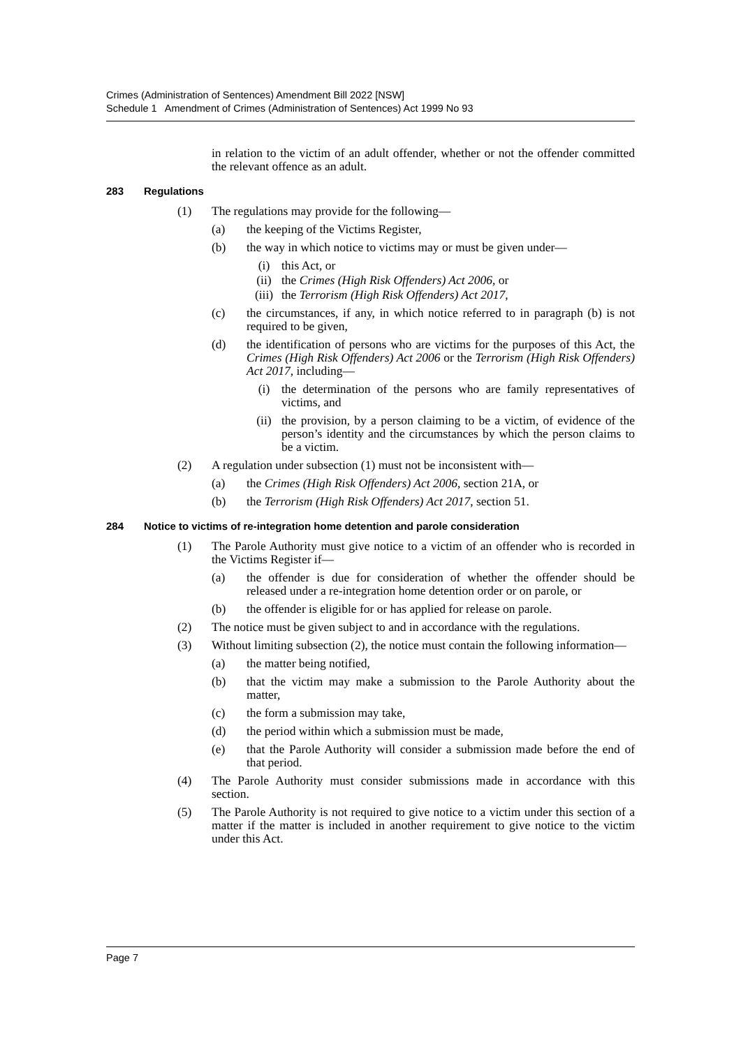Crimes (Administration of Sentences) Amendment Bill 2022 [NSW]
Schedule 1 Amendment of Crimes (Administration of Sentences) Act 1999 No 93
in relation to the victim of an adult offender, whether or not the offender committed the relevant offence as an adult.
283 Regulations
(1) The regulations may provide for the following—
(a) the keeping of the Victims Register,
(b) the way in which notice to victims may or must be given under—
(i) this Act, or
(ii) the Crimes (High Risk Offenders) Act 2006, or
(iii) the Terrorism (High Risk Offenders) Act 2017,
(c) the circumstances, if any, in which notice referred to in paragraph (b) is not required to be given,
(d) the identification of persons who are victims for the purposes of this Act, the Crimes (High Risk Offenders) Act 2006 or the Terrorism (High Risk Offenders) Act 2017, including—
(i) the determination of the persons who are family representatives of victims, and
(ii) the provision, by a person claiming to be a victim, of evidence of the person’s identity and the circumstances by which the person claims to be a victim.
(2) A regulation under subsection (1) must not be inconsistent with—
(a) the Crimes (High Risk Offenders) Act 2006, section 21A, or
(b) the Terrorism (High Risk Offenders) Act 2017, section 51.
284 Notice to victims of re-integration home detention and parole consideration
(1) The Parole Authority must give notice to a victim of an offender who is recorded in the Victims Register if—
(a) the offender is due for consideration of whether the offender should be released under a re-integration home detention order or on parole, or
(b) the offender is eligible for or has applied for release on parole.
(2) The notice must be given subject to and in accordance with the regulations.
(3) Without limiting subsection (2), the notice must contain the following information—
(a) the matter being notified,
(b) that the victim may make a submission to the Parole Authority about the matter,
(c) the form a submission may take,
(d) the period within which a submission must be made,
(e) that the Parole Authority will consider a submission made before the end of that period.
(4) The Parole Authority must consider submissions made in accordance with this section.
(5) The Parole Authority is not required to give notice to a victim under this section of a matter if the matter is included in another requirement to give notice to the victim under this Act.
Page 7